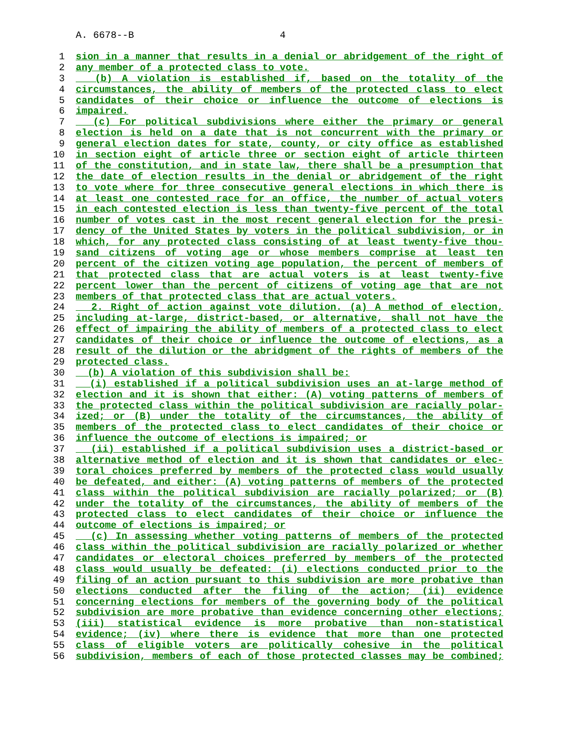A. 6678--B 4
1 sion in a manner that results in a denial or abridgement of the right of
2 any member of a protected class to vote.
3 (b) A violation is established if, based on the totality of the
4 circumstances, the ability of members of the protected class to elect
5 candidates of their choice or influence the outcome of elections is
6 impaired.
7 (c) For political subdivisions where either the primary or general
8 election is held on a date that is not concurrent with the primary or
9 general election dates for state, county, or city office as established
10 in section eight of article three or section eight of article thirteen
11 of the constitution, and in state law, there shall be a presumption that
12 the date of election results in the denial or abridgement of the right
13 to vote where for three consecutive general elections in which there is
14 at least one contested race for an office, the number of actual voters
15 in each contested election is less than twenty-five percent of the total
16 number of votes cast in the most recent general election for the presi-
17 dency of the United States by voters in the political subdivision, or in
18 which, for any protected class consisting of at least twenty-five thou-
19 sand citizens of voting age or whose members comprise at least ten
20 percent of the citizen voting age population, the percent of members of
21 that protected class that are actual voters is at least twenty-five
22 percent lower than the percent of citizens of voting age that are not
23 members of that protected class that are actual voters.
24 2. Right of action against vote dilution. (a) A method of election,
25 including at-large, district-based, or alternative, shall not have the
26 effect of impairing the ability of members of a protected class to elect
27 candidates of their choice or influence the outcome of elections, as a
28 result of the dilution or the abridgment of the rights of members of the
29 protected class.
30 (b) A violation of this subdivision shall be:
31 (i) established if a political subdivision uses an at-large method of
32 election and it is shown that either: (A) voting patterns of members of
33 the protected class within the political subdivision are racially polar-
34 ized; or (B) under the totality of the circumstances, the ability of
35 members of the protected class to elect candidates of their choice or
36 influence the outcome of elections is impaired; or
37 (ii) established if a political subdivision uses a district-based or
38 alternative method of election and it is shown that candidates or elec-
39 toral choices preferred by members of the protected class would usually
40 be defeated, and either: (A) voting patterns of members of the protected
41 class within the political subdivision are racially polarized; or (B)
42 under the totality of the circumstances, the ability of members of the
43 protected class to elect candidates of their choice or influence the
44 outcome of elections is impaired; or
45 (c) In assessing whether voting patterns of members of the protected
46 class within the political subdivision are racially polarized or whether
47 candidates or electoral choices preferred by members of the protected
48 class would usually be defeated: (i) elections conducted prior to the
49 filing of an action pursuant to this subdivision are more probative than
50 elections conducted after the filing of the action; (ii) evidence
51 concerning elections for members of the governing body of the political
52 subdivision are more probative than evidence concerning other elections;
53 (iii) statistical evidence is more probative than non-statistical
54 evidence; (iv) where there is evidence that more than one protected
55 class of eligible voters are politically cohesive in the political
56 subdivision, members of each of those protected classes may be combined;